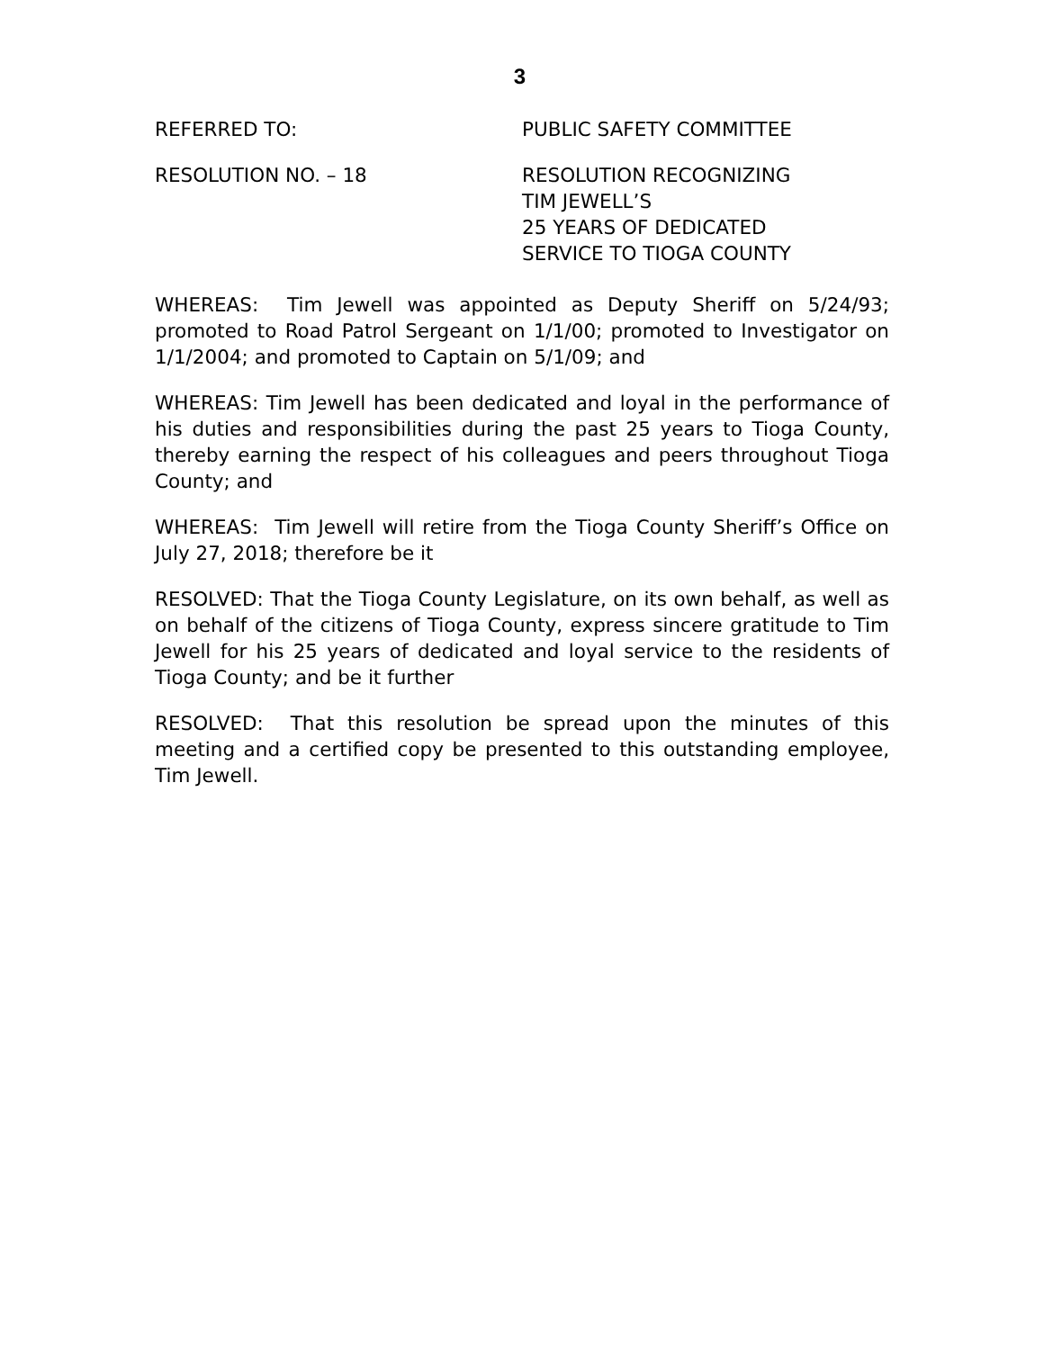3
REFERRED TO: PUBLIC SAFETY COMMITTEE
RESOLUTION NO. – 18 RESOLUTION RECOGNIZING
TIM JEWELL’S
25 YEARS OF DEDICATED
SERVICE TO TIOGA COUNTY
WHEREAS: Tim Jewell was appointed as Deputy Sheriff on 5/24/93; promoted to Road Patrol Sergeant on 1/1/00; promoted to Investigator on 1/1/2004; and promoted to Captain on 5/1/09; and
WHEREAS: Tim Jewell has been dedicated and loyal in the performance of his duties and responsibilities during the past 25 years to Tioga County, thereby earning the respect of his colleagues and peers throughout Tioga County; and
WHEREAS: Tim Jewell will retire from the Tioga County Sheriff’s Office on July 27, 2018; therefore be it
RESOLVED: That the Tioga County Legislature, on its own behalf, as well as on behalf of the citizens of Tioga County, express sincere gratitude to Tim Jewell for his 25 years of dedicated and loyal service to the residents of Tioga County; and be it further
RESOLVED: That this resolution be spread upon the minutes of this meeting and a certified copy be presented to this outstanding employee, Tim Jewell.